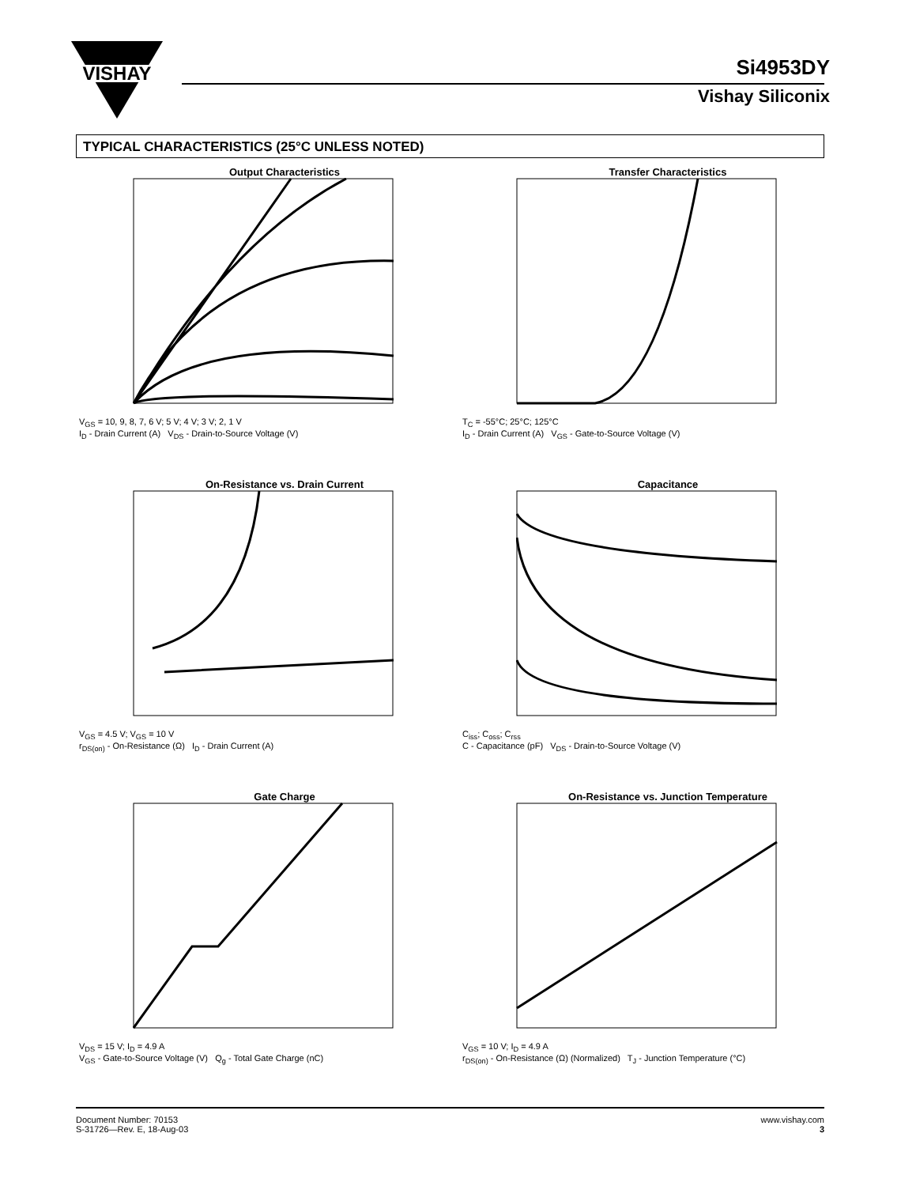VISHAY
Si4953DY
Vishay Siliconix
TYPICAL CHARACTERISTICS (25°C UNLESS NOTED)
Output Characteristics
V<sub>GS</sub> = 10, 9, 8, 7, 6 V; 5 V; 4 V; 3 V; 2, 1 V
I<sub>D</sub> - Drain Current (A) V<sub>DS</sub> - Drain-to-Source Voltage (V)
Transfer Characteristics
T<sub>C</sub> = -55°C; 25°C; 125°C
I<sub>D</sub> - Drain Current (A) V<sub>GS</sub> - Gate-to-Source Voltage (V)
On-Resistance vs. Drain Current
V<sub>GS</sub> = 4.5 V; V<sub>GS</sub> = 10 V
r<sub>DS(on)</sub> - On-Resistance (Ω) I<sub>D</sub> - Drain Current (A)
Capacitance
C<sub>iss</sub>; C<sub>oss</sub>; C<sub>rss</sub>
C - Capacitance (pF) V<sub>DS</sub> - Drain-to-Source Voltage (V)
Gate Charge
V<sub>DS</sub> = 15 V; I<sub>D</sub> = 4.9 A
V<sub>GS</sub> - Gate-to-Source Voltage (V) Q<sub>g</sub> - Total Gate Charge (nC)
On-Resistance vs. Junction Temperature
V<sub>GS</sub> = 10 V; I<sub>D</sub> = 4.9 A
r<sub>DS(on)</sub> - On-Resistance (Ω) (Normalized) T<sub>J</sub> - Junction Temperature (°C)
Document Number: 70153
S-31726—Rev. E, 18-Aug-03
www.vishay.com
3